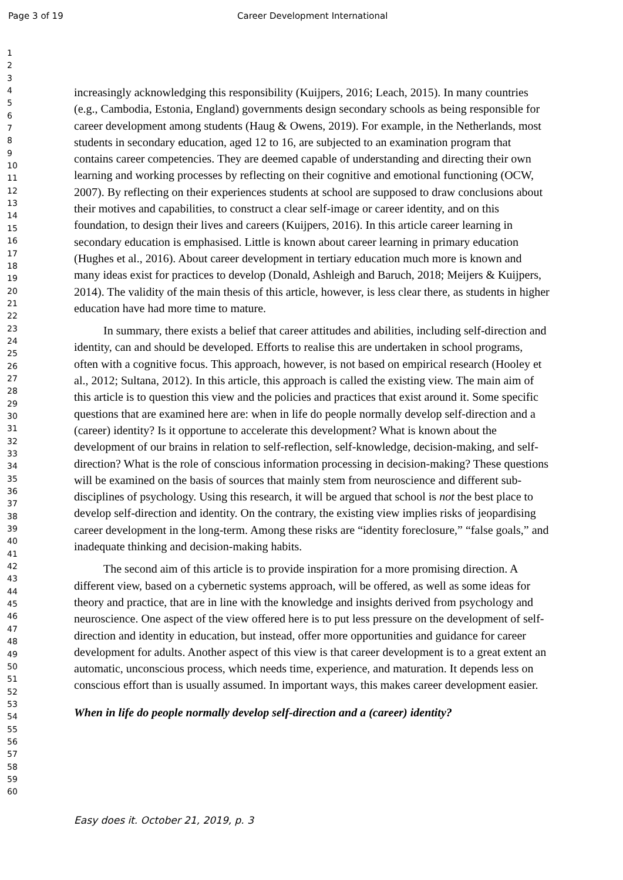Page 3 of 19 Career Development International
1
2
3
4
5
6
7
8
9
10
11
12
13
14
15
16
17
18
19
20
21
22
23
24
25
26
27
28
29
30
31
32
33
34
35
36
37
38
39
40
41
42
43
44
45
46
47
48
49
50
51
52
53
54
55
56
57
58
59
60
increasingly acknowledging this responsibility (Kuijpers, 2016; Leach, 2015). In many countries (e.g., Cambodia, Estonia, England) governments design secondary schools as being responsible for career development among students (Haug & Owens, 2019). For example, in the Netherlands, most students in secondary education, aged 12 to 16, are subjected to an examination program that contains career competencies. They are deemed capable of understanding and directing their own learning and working processes by reflecting on their cognitive and emotional functioning (OCW, 2007). By reflecting on their experiences students at school are supposed to draw conclusions about their motives and capabilities, to construct a clear self-image or career identity, and on this foundation, to design their lives and careers (Kuijpers, 2016). In this article career learning in secondary education is emphasised. Little is known about career learning in primary education (Hughes et al., 2016). About career development in tertiary education much more is known and many ideas exist for practices to develop (Donald, Ashleigh and Baruch, 2018; Meijers & Kuijpers, 2014). The validity of the main thesis of this article, however, is less clear there, as students in higher education have had more time to mature.
In summary, there exists a belief that career attitudes and abilities, including self-direction and identity, can and should be developed. Efforts to realise this are undertaken in school programs, often with a cognitive focus. This approach, however, is not based on empirical research (Hooley et al., 2012; Sultana, 2012). In this article, this approach is called the existing view. The main aim of this article is to question this view and the policies and practices that exist around it. Some specific questions that are examined here are: when in life do people normally develop self-direction and a (career) identity? Is it opportune to accelerate this development? What is known about the development of our brains in relation to self-reflection, self-knowledge, decision-making, and self-direction? What is the role of conscious information processing in decision-making? These questions will be examined on the basis of sources that mainly stem from neuroscience and different sub-disciplines of psychology. Using this research, it will be argued that school is not the best place to develop self-direction and identity. On the contrary, the existing view implies risks of jeopardising career development in the long-term. Among these risks are “identity foreclosure,” “false goals,” and inadequate thinking and decision-making habits.
The second aim of this article is to provide inspiration for a more promising direction. A different view, based on a cybernetic systems approach, will be offered, as well as some ideas for theory and practice, that are in line with the knowledge and insights derived from psychology and neuroscience. One aspect of the view offered here is to put less pressure on the development of self-direction and identity in education, but instead, offer more opportunities and guidance for career development for adults. Another aspect of this view is that career development is to a great extent an automatic, unconscious process, which needs time, experience, and maturation. It depends less on conscious effort than is usually assumed. In important ways, this makes career development easier.
When in life do people normally develop self-direction and a (career) identity?
Easy does it. October 21, 2019, p. 3